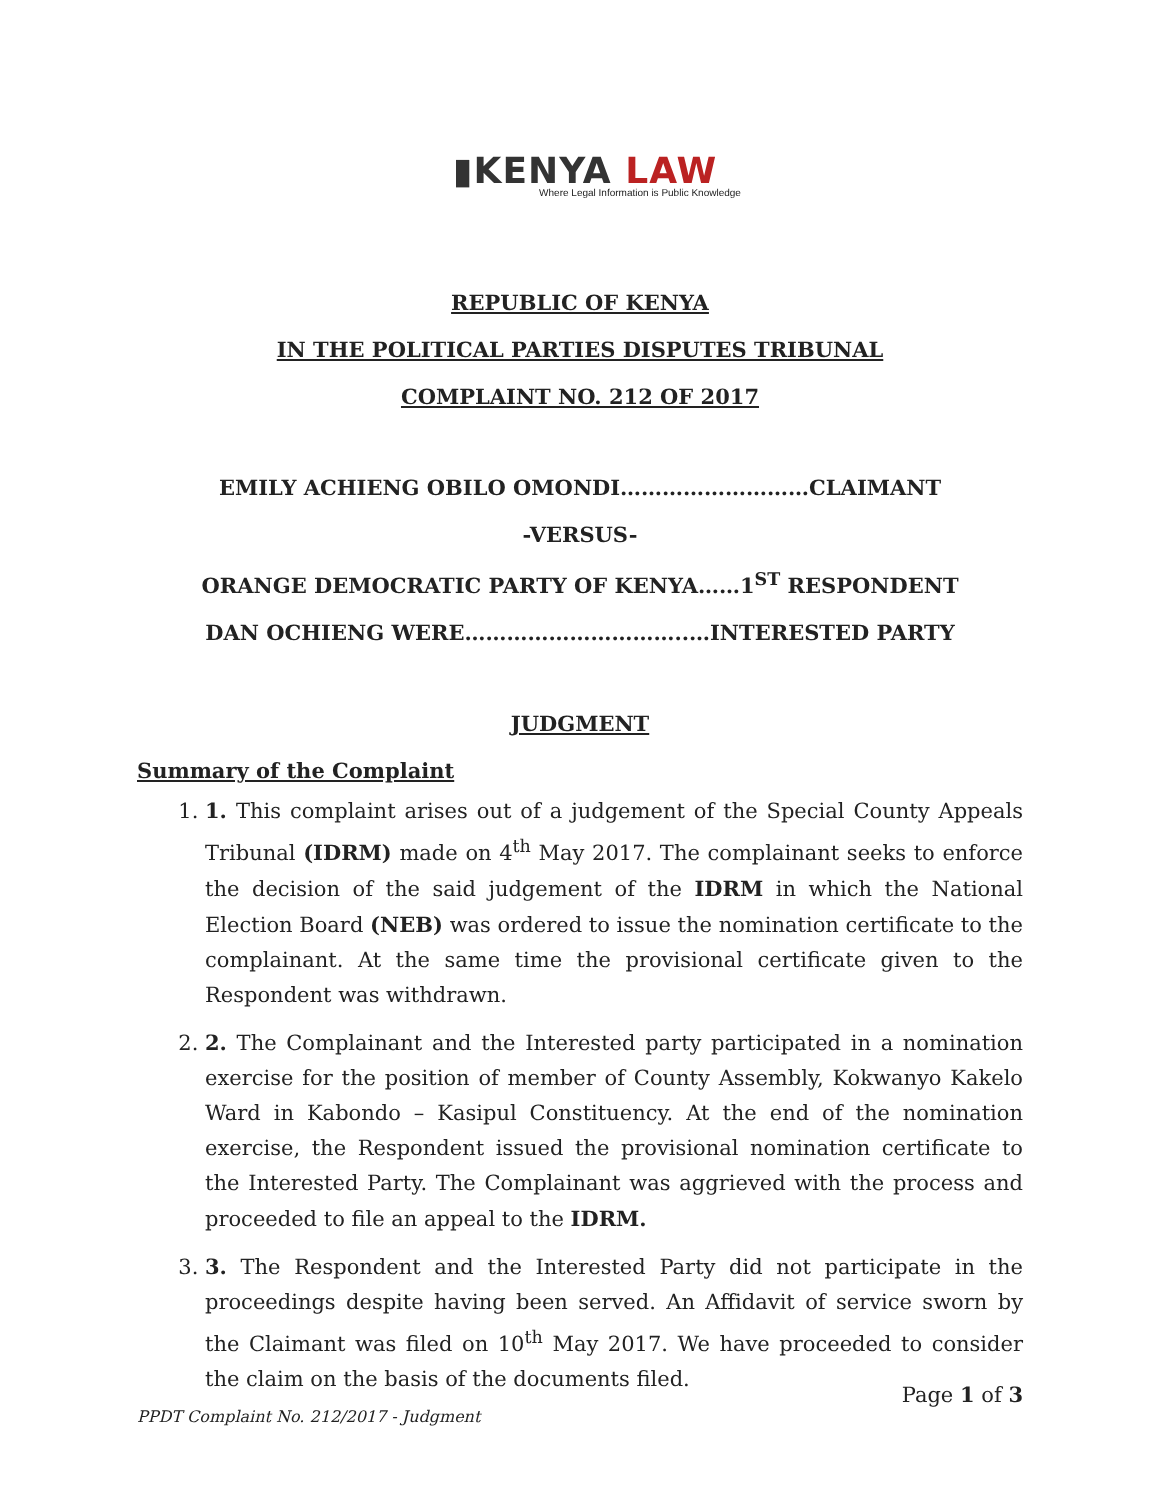▮KENYA LAW
Where Legal Information is Public Knowledge
REPUBLIC OF KENYA
IN THE POLITICAL PARTIES DISPUTES TRIBUNAL
COMPLAINT NO. 212 OF 2017
EMILY ACHIENG OBILO OMONDI………………………CLAIMANT
-VERSUS-
ORANGE DEMOCRATIC PARTY OF KENYA……1<sup>ST</sup> RESPONDENT
DAN OCHIENG WERE…………………………..…INTERESTED PARTY
JUDGMENT
Summary of the Complaint
1. 1. This complaint arises out of a judgement of the Special County Appeals Tribunal (IDRM) made on 4<sup>th</sup> May 2017. The complainant seeks to enforce the decision of the said judgement of the IDRM in which the National Election Board (NEB) was ordered to issue the nomination certificate to the complainant. At the same time the provisional certificate given to the Respondent was withdrawn.
2. 2. The Complainant and the Interested party participated in a nomination exercise for the position of member of County Assembly, Kokwanyo Kakelo Ward in Kabondo – Kasipul Constituency. At the end of the nomination exercise, the Respondent issued the provisional nomination certificate to the Interested Party. The Complainant was aggrieved with the process and proceeded to file an appeal to the IDRM.
3. 3. The Respondent and the Interested Party did not participate in the proceedings despite having been served. An Affidavit of service sworn by the Claimant was filed on 10<sup>th</sup> May 2017. We have proceeded to consider the claim on the basis of the documents filed.
Page 1 of 3
PPDT Complaint No. 212/2017 - Judgment